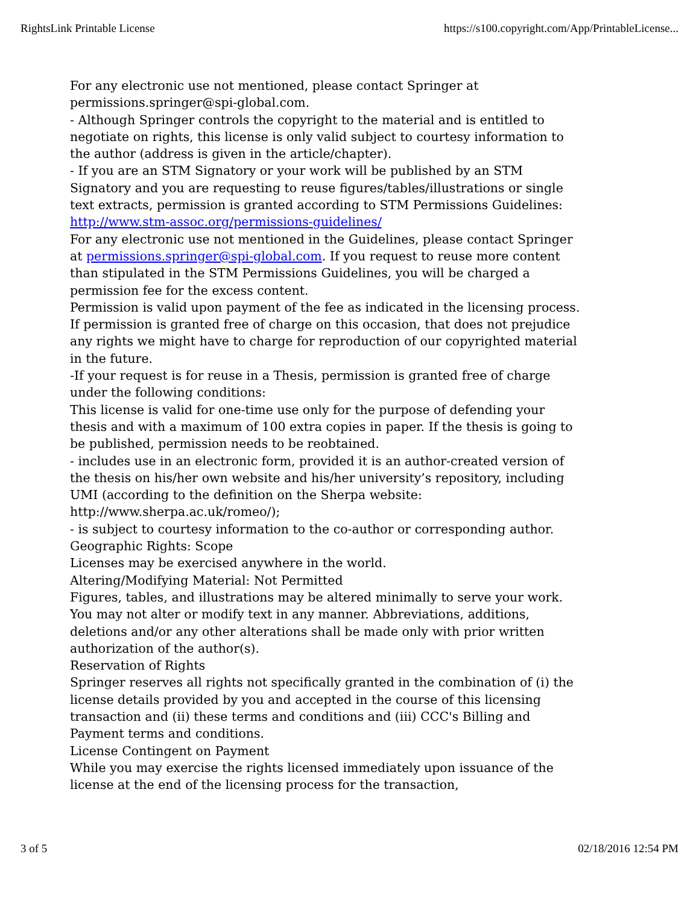RightsLink Printable License https://s100.copyright.com/App/PrintableLicense...
For any electronic use not mentioned, please contact Springer at permissions.springer@spi-global.com.
- Although Springer controls the copyright to the material and is entitled to negotiate on rights, this license is only valid subject to courtesy information to the author (address is given in the article/chapter).
- If you are an STM Signatory or your work will be published by an STM Signatory and you are requesting to reuse figures/tables/illustrations or single text extracts, permission is granted according to STM Permissions Guidelines: http://www.stm-assoc.org/permissions-guidelines/
For any electronic use not mentioned in the Guidelines, please contact Springer at permissions.springer@spi-global.com. If you request to reuse more content than stipulated in the STM Permissions Guidelines, you will be charged a permission fee for the excess content.
Permission is valid upon payment of the fee as indicated in the licensing process. If permission is granted free of charge on this occasion, that does not prejudice any rights we might have to charge for reproduction of our copyrighted material in the future.
-If your request is for reuse in a Thesis, permission is granted free of charge under the following conditions:
This license is valid for one-time use only for the purpose of defending your thesis and with a maximum of 100 extra copies in paper. If the thesis is going to be published, permission needs to be reobtained.
- includes use in an electronic form, provided it is an author-created version of the thesis on his/her own website and his/her university’s repository, including UMI (according to the definition on the Sherpa website: http://www.sherpa.ac.uk/romeo/);
- is subject to courtesy information to the co-author or corresponding author.
Geographic Rights: Scope
Licenses may be exercised anywhere in the world.
Altering/Modifying Material: Not Permitted
Figures, tables, and illustrations may be altered minimally to serve your work. You may not alter or modify text in any manner. Abbreviations, additions, deletions and/or any other alterations shall be made only with prior written authorization of the author(s).
Reservation of Rights
Springer reserves all rights not specifically granted in the combination of (i) the license details provided by you and accepted in the course of this licensing transaction and (ii) these terms and conditions and (iii) CCC's Billing and Payment terms and conditions.
License Contingent on Payment
While you may exercise the rights licensed immediately upon issuance of the license at the end of the licensing process for the transaction,
3 of 5 02/18/2016 12:54 PM